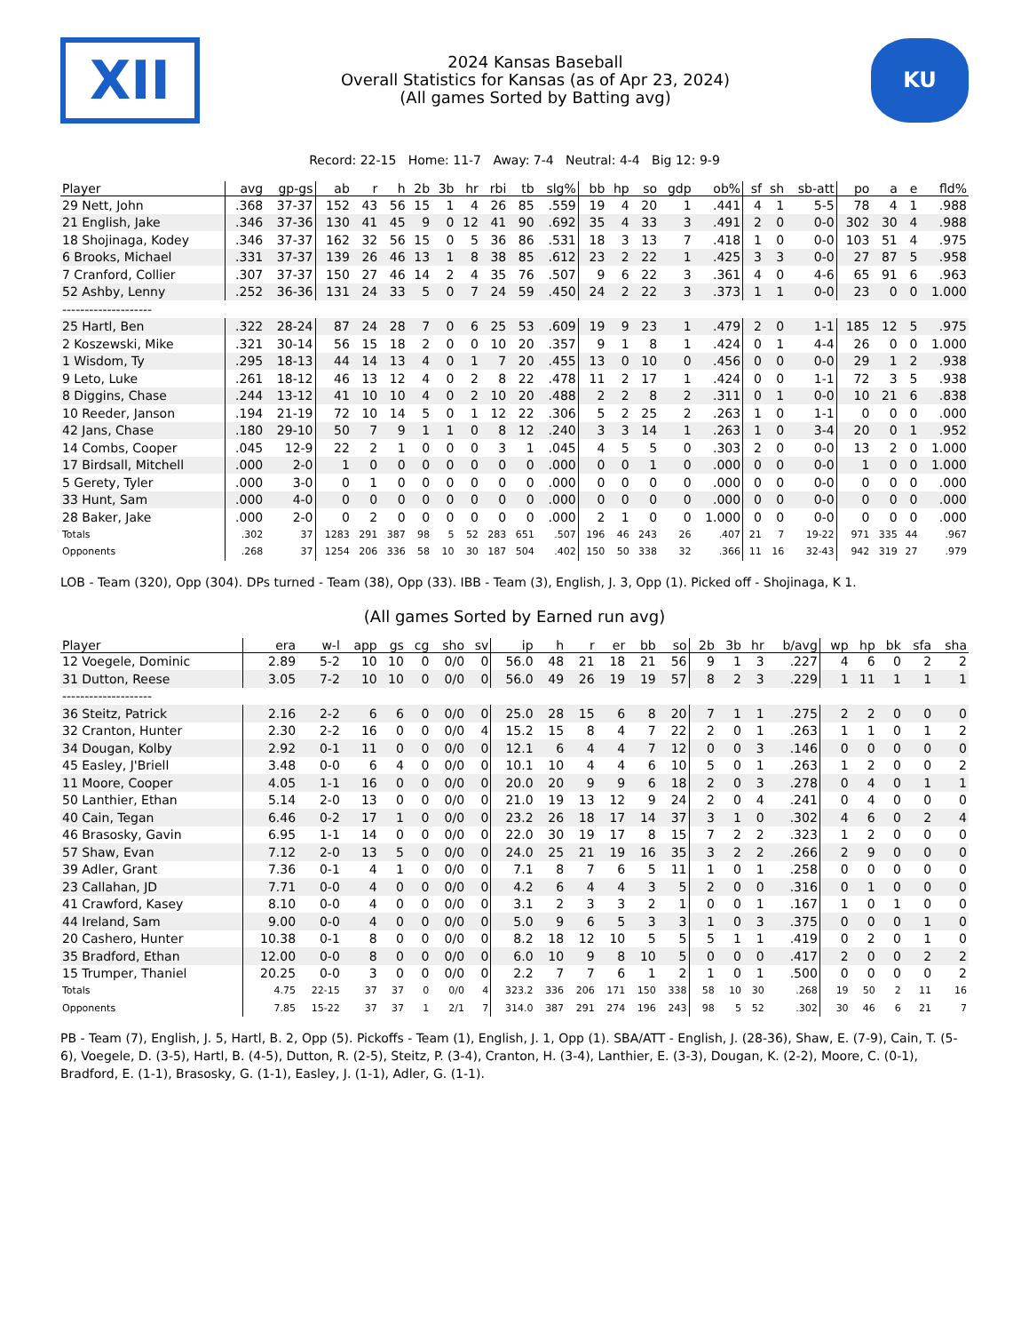XII
2024 Kansas Baseball
Overall Statistics for Kansas (as of Apr 23, 2024)
(All games Sorted by Batting avg)
KU
Record: 22-15 Home: 11-7 Away: 7-4 Neutral: 4-4 Big 12: 9-9
| Player | avg | gp-gs | ab | r | h | 2b | 3b | hr | rbi | tb | slg% | bb | hp | so | gdp | ob% | sf | sh | sb-att | po | a | e | fld% |
| --- | --- | --- | --- | --- | --- | --- | --- | --- | --- | --- | --- | --- | --- | --- | --- | --- | --- | --- | --- | --- | --- | --- | --- |
| 29 Nett, John | .368 | 37-37 | 152 | 43 | 56 | 15 | 1 | 4 | 26 | 85 | .559 | 19 | 4 | 20 | 1 | .441 | 4 | 1 | 5-5 | 78 | 4 | 1 | .988 |
| 21 English, Jake | .346 | 37-36 | 130 | 41 | 45 | 9 | 0 | 12 | 41 | 90 | .692 | 35 | 4 | 33 | 3 | .491 | 2 | 0 | 0-0 | 302 | 30 | 4 | .988 |
| 18 Shojinaga, Kodey | .346 | 37-37 | 162 | 32 | 56 | 15 | 0 | 5 | 36 | 86 | .531 | 18 | 3 | 13 | 7 | .418 | 1 | 0 | 0-0 | 103 | 51 | 4 | .975 |
| 6 Brooks, Michael | .331 | 37-37 | 139 | 26 | 46 | 13 | 1 | 8 | 38 | 85 | .612 | 23 | 2 | 22 | 1 | .425 | 3 | 3 | 0-0 | 27 | 87 | 5 | .958 |
| 7 Cranford, Collier | .307 | 37-37 | 150 | 27 | 46 | 14 | 2 | 4 | 35 | 76 | .507 | 9 | 6 | 22 | 3 | .361 | 4 | 0 | 4-6 | 65 | 91 | 6 | .963 |
| 52 Ashby, Lenny | .252 | 36-36 | 131 | 24 | 33 | 5 | 0 | 7 | 24 | 59 | .450 | 24 | 2 | 22 | 3 | .373 | 1 | 1 | 0-0 | 23 | 0 | 0 | 1.000 |
| -------------------- | | | | | | | | | | | | | | | | | | | | | | | |
| 25 Hartl, Ben | .322 | 28-24 | 87 | 24 | 28 | 7 | 0 | 6 | 25 | 53 | .609 | 19 | 9 | 23 | 1 | .479 | 2 | 0 | 1-1 | 185 | 12 | 5 | .975 |
| 2 Koszewski, Mike | .321 | 30-14 | 56 | 15 | 18 | 2 | 0 | 0 | 10 | 20 | .357 | 9 | 1 | 8 | 1 | .424 | 0 | 1 | 4-4 | 26 | 0 | 0 | 1.000 |
| 1 Wisdom, Ty | .295 | 18-13 | 44 | 14 | 13 | 4 | 0 | 1 | 7 | 20 | .455 | 13 | 0 | 10 | 0 | .456 | 0 | 0 | 0-0 | 29 | 1 | 2 | .938 |
| 9 Leto, Luke | .261 | 18-12 | 46 | 13 | 12 | 4 | 0 | 2 | 8 | 22 | .478 | 11 | 2 | 17 | 1 | .424 | 0 | 0 | 1-1 | 72 | 3 | 5 | .938 |
| 8 Diggins, Chase | .244 | 13-12 | 41 | 10 | 10 | 4 | 0 | 2 | 10 | 20 | .488 | 2 | 2 | 8 | 2 | .311 | 0 | 1 | 0-0 | 10 | 21 | 6 | .838 |
| 10 Reeder, Janson | .194 | 21-19 | 72 | 10 | 14 | 5 | 0 | 1 | 12 | 22 | .306 | 5 | 2 | 25 | 2 | .263 | 1 | 0 | 1-1 | 0 | 0 | 0 | .000 |
| 42 Jans, Chase | .180 | 29-10 | 50 | 7 | 9 | 1 | 1 | 0 | 8 | 12 | .240 | 3 | 3 | 14 | 1 | .263 | 1 | 0 | 3-4 | 20 | 0 | 1 | .952 |
| 14 Combs, Cooper | .045 | 12-9 | 22 | 2 | 1 | 0 | 0 | 0 | 3 | 1 | .045 | 4 | 5 | 5 | 0 | .303 | 2 | 0 | 0-0 | 13 | 2 | 0 | 1.000 |
| 17 Birdsall, Mitchell | .000 | 2-0 | 1 | 0 | 0 | 0 | 0 | 0 | 0 | 0 | .000 | 0 | 0 | 1 | 0 | .000 | 0 | 0 | 0-0 | 1 | 0 | 0 | 1.000 |
| 5 Gerety, Tyler | .000 | 3-0 | 0 | 1 | 0 | 0 | 0 | 0 | 0 | 0 | .000 | 0 | 0 | 0 | 0 | .000 | 0 | 0 | 0-0 | 0 | 0 | 0 | .000 |
| 33 Hunt, Sam | .000 | 4-0 | 0 | 0 | 0 | 0 | 0 | 0 | 0 | 0 | .000 | 0 | 0 | 0 | 0 | .000 | 0 | 0 | 0-0 | 0 | 0 | 0 | .000 |
| 28 Baker, Jake | .000 | 2-0 | 0 | 2 | 0 | 0 | 0 | 0 | 0 | 0 | .000 | 2 | 1 | 0 | 0 | 1.000 | 0 | 0 | 0-0 | 0 | 0 | 0 | .000 |
| Totals | .302 | 37 | 1283 | 291 | 387 | 98 | 5 | 52 | 283 | 651 | .507 | 196 | 46 | 243 | 26 | .407 | 21 | 7 | 19-22 | 971 | 335 | 44 | .967 |
| Opponents | .268 | 37 | 1254 | 206 | 336 | 58 | 10 | 30 | 187 | 504 | .402 | 150 | 50 | 338 | 32 | .366 | 11 | 16 | 32-43 | 942 | 319 | 27 | .979 |
LOB - Team (320), Opp (304). DPs turned - Team (38), Opp (33). IBB - Team (3), English, J. 3, Opp (1). Picked off - Shojinaga, K 1.
(All games Sorted by Earned run avg)
| Player | era | w-l | app | gs | cg | sho | sv | ip | h | r | er | bb | so | 2b | 3b | hr | b/avg | wp | hp | bk | sfa | sha |
| --- | --- | --- | --- | --- | --- | --- | --- | --- | --- | --- | --- | --- | --- | --- | --- | --- | --- | --- | --- | --- | --- | --- |
| 12 Voegele, Dominic | 2.89 | 5-2 | 10 | 10 | 0 | 0/0 | 0 | 56.0 | 48 | 21 | 18 | 21 | 56 | 9 | 1 | 3 | .227 | 4 | 6 | 0 | 2 | 2 |
| 31 Dutton, Reese | 3.05 | 7-2 | 10 | 10 | 0 | 0/0 | 0 | 56.0 | 49 | 26 | 19 | 19 | 57 | 8 | 2 | 3 | .229 | 1 | 11 | 1 | 1 | 1 |
| -------------------- | | | | | | | | | | | | | | | | | | | | | | |
| 36 Steitz, Patrick | 2.16 | 2-2 | 6 | 6 | 0 | 0/0 | 0 | 25.0 | 28 | 15 | 6 | 8 | 20 | 7 | 1 | 1 | .275 | 2 | 2 | 0 | 0 | 0 |
| 32 Cranton, Hunter | 2.30 | 2-2 | 16 | 0 | 0 | 0/0 | 4 | 15.2 | 15 | 8 | 4 | 7 | 22 | 2 | 0 | 1 | .263 | 1 | 1 | 0 | 1 | 2 |
| 34 Dougan, Kolby | 2.92 | 0-1 | 11 | 0 | 0 | 0/0 | 0 | 12.1 | 6 | 4 | 4 | 7 | 12 | 0 | 0 | 3 | .146 | 0 | 0 | 0 | 0 | 0 |
| 45 Easley, J'Briell | 3.48 | 0-0 | 6 | 4 | 0 | 0/0 | 0 | 10.1 | 10 | 4 | 4 | 6 | 10 | 5 | 0 | 1 | .263 | 1 | 2 | 0 | 0 | 2 |
| 11 Moore, Cooper | 4.05 | 1-1 | 16 | 0 | 0 | 0/0 | 0 | 20.0 | 20 | 9 | 9 | 6 | 18 | 2 | 0 | 3 | .278 | 0 | 4 | 0 | 1 | 1 |
| 50 Lanthier, Ethan | 5.14 | 2-0 | 13 | 0 | 0 | 0/0 | 0 | 21.0 | 19 | 13 | 12 | 9 | 24 | 2 | 0 | 4 | .241 | 0 | 4 | 0 | 0 | 0 |
| 40 Cain, Tegan | 6.46 | 0-2 | 17 | 1 | 0 | 0/0 | 0 | 23.2 | 26 | 18 | 17 | 14 | 37 | 3 | 1 | 0 | .302 | 4 | 6 | 0 | 2 | 4 |
| 46 Brasosky, Gavin | 6.95 | 1-1 | 14 | 0 | 0 | 0/0 | 0 | 22.0 | 30 | 19 | 17 | 8 | 15 | 7 | 2 | 2 | .323 | 1 | 2 | 0 | 0 | 0 |
| 57 Shaw, Evan | 7.12 | 2-0 | 13 | 5 | 0 | 0/0 | 0 | 24.0 | 25 | 21 | 19 | 16 | 35 | 3 | 2 | 2 | .266 | 2 | 9 | 0 | 0 | 0 |
| 39 Adler, Grant | 7.36 | 0-1 | 4 | 1 | 0 | 0/0 | 0 | 7.1 | 8 | 7 | 6 | 5 | 11 | 1 | 0 | 1 | .258 | 0 | 0 | 0 | 0 | 0 |
| 23 Callahan, JD | 7.71 | 0-0 | 4 | 0 | 0 | 0/0 | 0 | 4.2 | 6 | 4 | 4 | 3 | 5 | 2 | 0 | 0 | .316 | 0 | 1 | 0 | 0 | 0 |
| 41 Crawford, Kasey | 8.10 | 0-0 | 4 | 0 | 0 | 0/0 | 0 | 3.1 | 2 | 3 | 3 | 2 | 1 | 0 | 0 | 1 | .167 | 1 | 0 | 1 | 0 | 0 |
| 44 Ireland, Sam | 9.00 | 0-0 | 4 | 0 | 0 | 0/0 | 0 | 5.0 | 9 | 6 | 5 | 3 | 3 | 1 | 0 | 3 | .375 | 0 | 0 | 0 | 1 | 0 |
| 20 Cashero, Hunter | 10.38 | 0-1 | 8 | 0 | 0 | 0/0 | 0 | 8.2 | 18 | 12 | 10 | 5 | 5 | 5 | 1 | 1 | .419 | 0 | 2 | 0 | 1 | 0 |
| 35 Bradford, Ethan | 12.00 | 0-0 | 8 | 0 | 0 | 0/0 | 0 | 6.0 | 10 | 9 | 8 | 10 | 5 | 0 | 0 | 0 | .417 | 2 | 0 | 0 | 2 | 2 |
| 15 Trumper, Thaniel | 20.25 | 0-0 | 3 | 0 | 0 | 0/0 | 0 | 2.2 | 7 | 7 | 6 | 1 | 2 | 1 | 0 | 1 | .500 | 0 | 0 | 0 | 0 | 2 |
| Totals | 4.75 | 22-15 | 37 | 37 | 0 | 0/0 | 4 | 323.2 | 336 | 206 | 171 | 150 | 338 | 58 | 10 | 30 | .268 | 19 | 50 | 2 | 11 | 16 |
| Opponents | 7.85 | 15-22 | 37 | 37 | 1 | 2/1 | 7 | 314.0 | 387 | 291 | 274 | 196 | 243 | 98 | 5 | 52 | .302 | 30 | 46 | 6 | 21 | 7 |
PB - Team (7), English, J. 5, Hartl, B. 2, Opp (5). Pickoffs - Team (1), English, J. 1, Opp (1). SBA/ATT - English, J. (28-36), Shaw, E. (7-9), Cain, T. (5-6), Voegele, D. (3-5), Hartl, B. (4-5), Dutton, R. (2-5), Steitz, P. (3-4), Cranton, H. (3-4), Lanthier, E. (3-3), Dougan, K. (2-2), Moore, C. (0-1), Bradford, E. (1-1), Brasosky, G. (1-1), Easley, J. (1-1), Adler, G. (1-1).